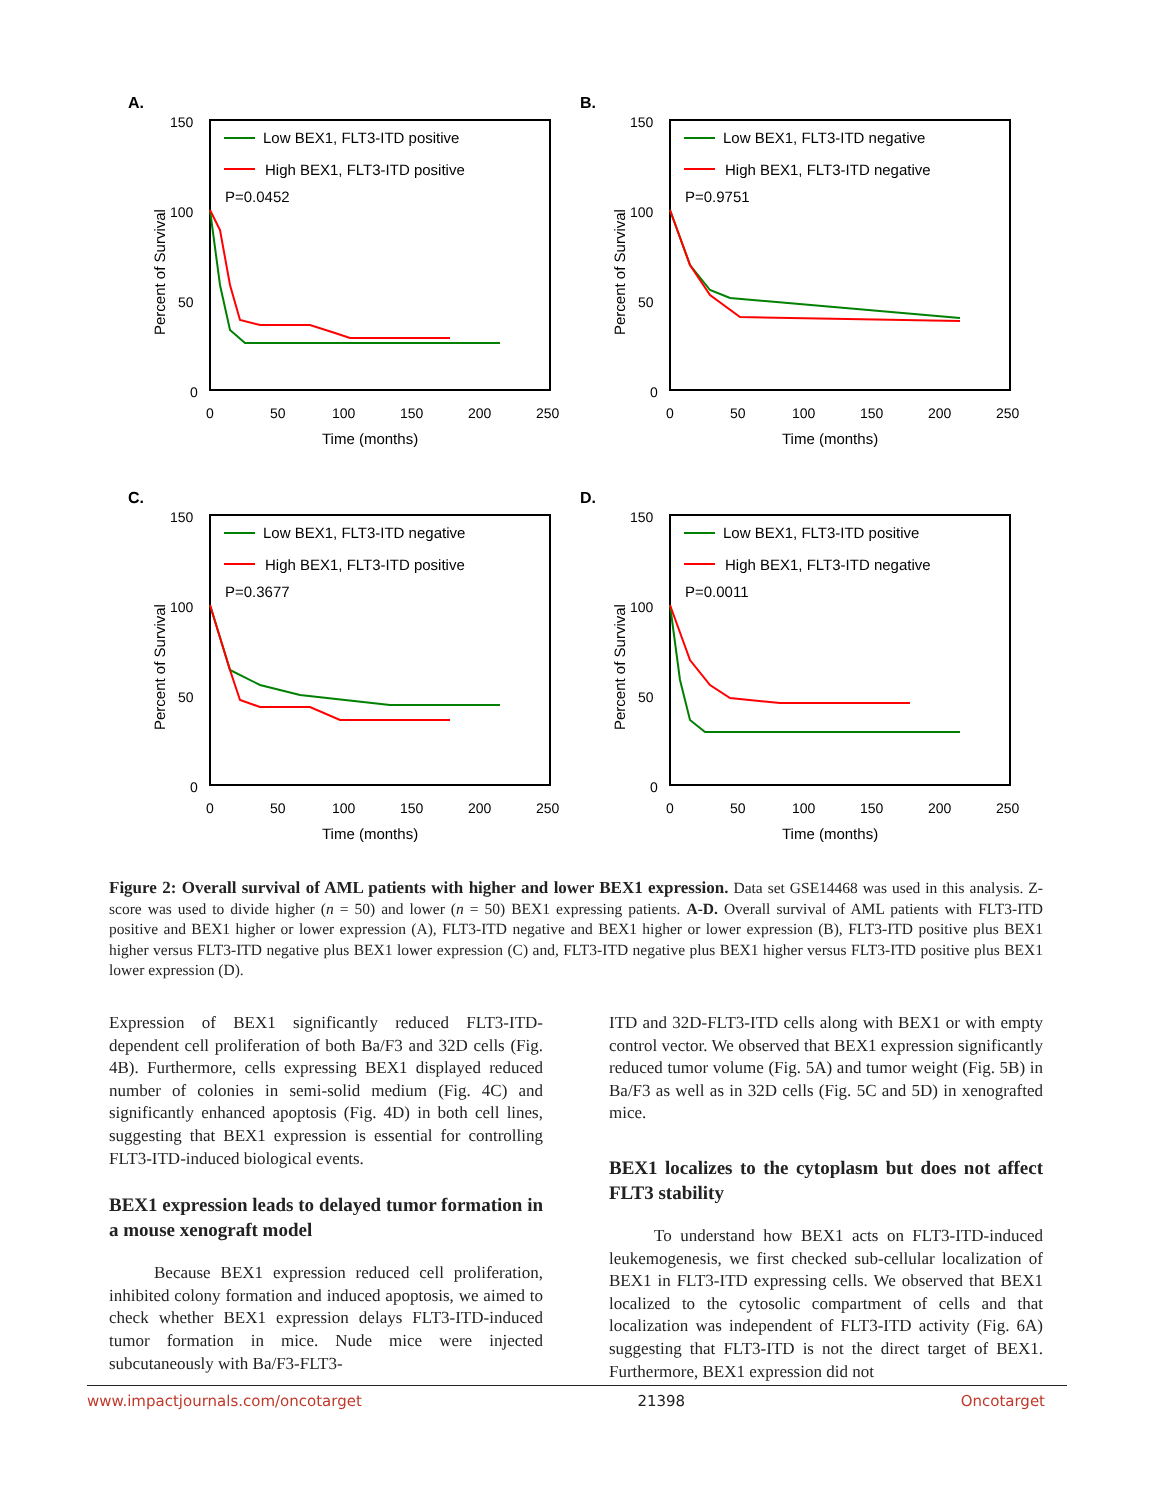A.
150
100
50
0
0
50
100
150
200
250
Time (months)
Percent of Survival
Low BEX1, FLT3-ITD positive
High BEX1, FLT3-ITD positive
P=0.0452
B.
150
100
50
0
0
50
100
150
200
250
Time (months)
Percent of Survival
Low BEX1, FLT3-ITD negative
High BEX1, FLT3-ITD negative
P=0.9751
C.
150
100
50
0
0
50
100
150
200
250
Time (months)
Percent of Survival
Low BEX1, FLT3-ITD negative
High BEX1, FLT3-ITD positive
P=0.3677
D.
150
100
50
0
0
50
100
150
200
250
Time (months)
Percent of Survival
Low BEX1, FLT3-ITD positive
High BEX1, FLT3-ITD negative
P=0.0011
Figure 2: Overall survival of AML patients with higher and lower BEX1 expression. Data set GSE14468 was used in this analysis. Z-score was used to divide higher (n = 50) and lower (n = 50) BEX1 expressing patients. A-D. Overall survival of AML patients with FLT3-ITD positive and BEX1 higher or lower expression (A), FLT3-ITD negative and BEX1 higher or lower expression (B), FLT3-ITD positive plus BEX1 higher versus FLT3-ITD negative plus BEX1 lower expression (C) and, FLT3-ITD negative plus BEX1 higher versus FLT3-ITD positive plus BEX1 lower expression (D).
Expression of BEX1 significantly reduced FLT3-ITD-dependent cell proliferation of both Ba/F3 and 32D cells (Fig. 4B). Furthermore, cells expressing BEX1 displayed reduced number of colonies in semi-solid medium (Fig. 4C) and significantly enhanced apoptosis (Fig. 4D) in both cell lines, suggesting that BEX1 expression is essential for controlling FLT3-ITD-induced biological events.
BEX1 expression leads to delayed tumor formation in a mouse xenograft model
Because BEX1 expression reduced cell proliferation, inhibited colony formation and induced apoptosis, we aimed to check whether BEX1 expression delays FLT3-ITD-induced tumor formation in mice. Nude mice were injected subcutaneously with Ba/F3-FLT3-
ITD and 32D-FLT3-ITD cells along with BEX1 or with empty control vector. We observed that BEX1 expression significantly reduced tumor volume (Fig. 5A) and tumor weight (Fig. 5B) in Ba/F3 as well as in 32D cells (Fig. 5C and 5D) in xenografted mice.
BEX1 localizes to the cytoplasm but does not affect FLT3 stability
To understand how BEX1 acts on FLT3-ITD-induced leukemogenesis, we first checked sub-cellular localization of BEX1 in FLT3-ITD expressing cells. We observed that BEX1 localized to the cytosolic compartment of cells and that localization was independent of FLT3-ITD activity (Fig. 6A) suggesting that FLT3-ITD is not the direct target of BEX1. Furthermore, BEX1 expression did not
www.impactjournals.com/oncotarget 21398 Oncotarget